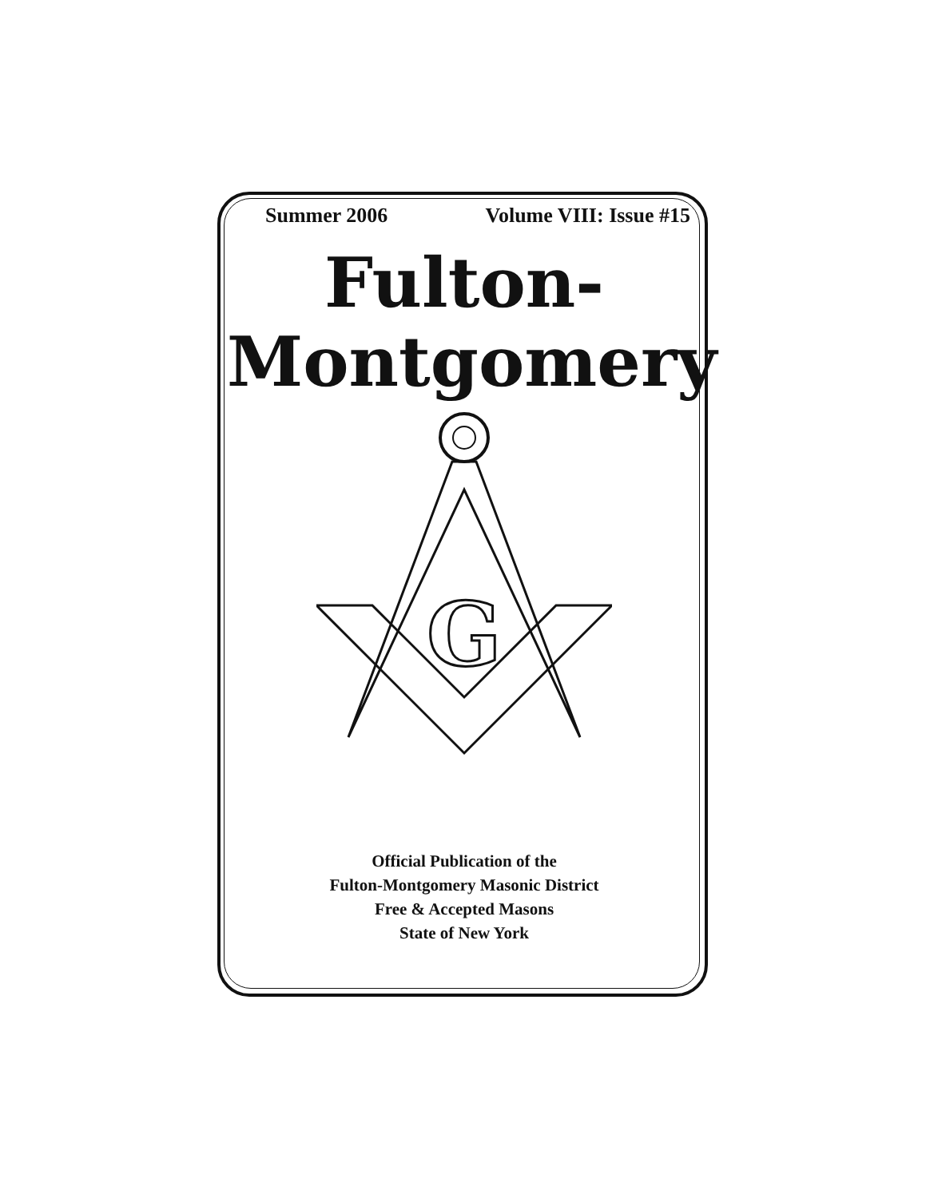Summer 2006 Volume VIII: Issue #15
Fulton-
Montgomery
G
Official Publication of the
Fulton-Montgomery Masonic District
Free & Accepted Masons
State of New York